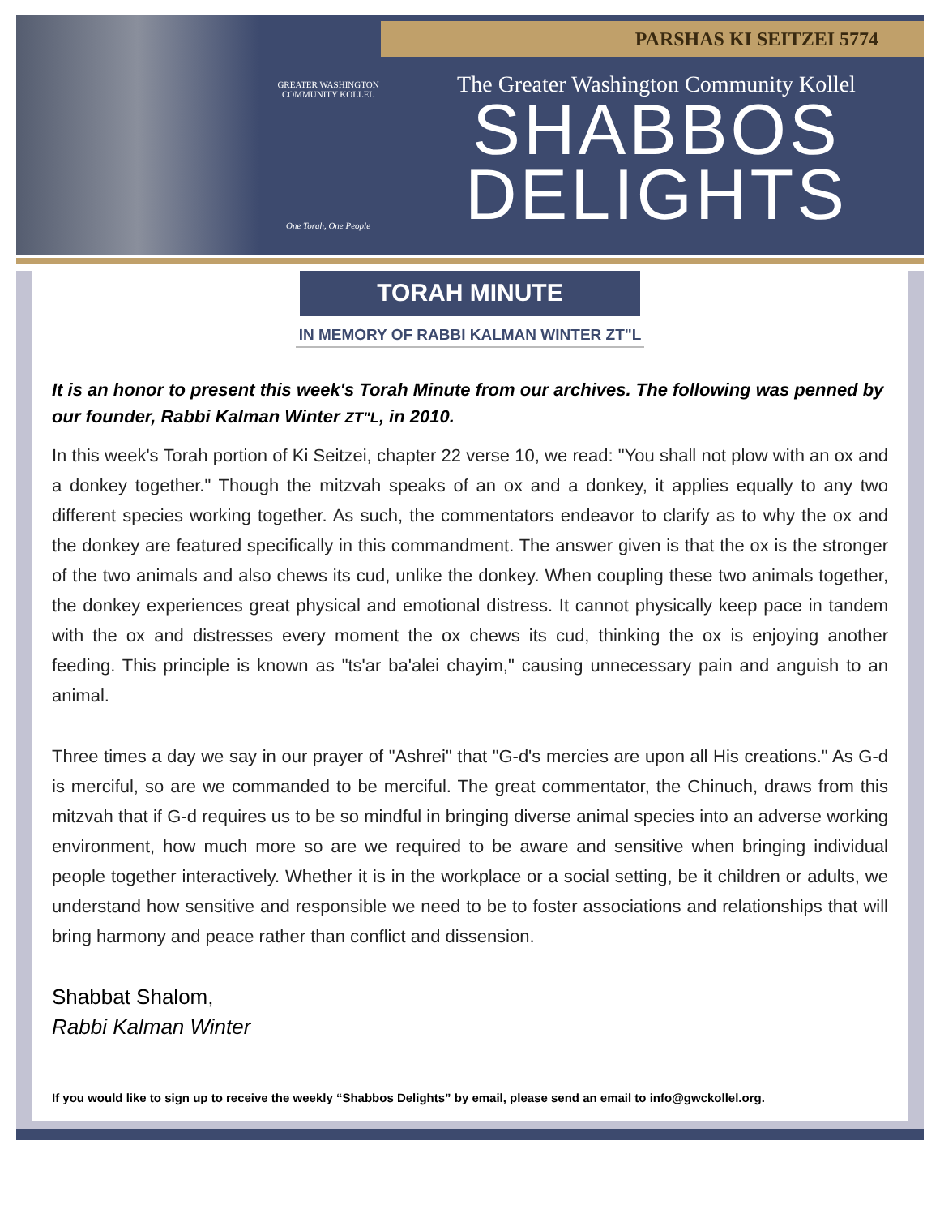PARSHAS KI SEITZEI 5774
GREATER WASHINGTON COMMUNITY KOLLEL
One Torah, One People
The Greater Washington Community Kollel
SHABBOS
DELIGHTS
TORAH MINUTE
IN MEMORY OF RABBI KALMAN WINTER ZT"L
It is an honor to present this week's Torah Minute from our archives. The following was penned by our founder, Rabbi Kalman Winter ZT"L, in 2010.
In this week's Torah portion of Ki Seitzei, chapter 22 verse 10, we read: "You shall not plow with an ox and a donkey together." Though the mitzvah speaks of an ox and a donkey, it applies equally to any two different species working together. As such, the commentators endeavor to clarify as to why the ox and the donkey are featured specifically in this commandment. The answer given is that the ox is the stronger of the two animals and also chews its cud, unlike the donkey. When coupling these two animals together, the donkey experiences great physical and emotional distress. It cannot physically keep pace in tandem with the ox and distresses every moment the ox chews its cud, thinking the ox is enjoying another feeding. This principle is known as "ts'ar ba'alei chayim," causing unnecessary pain and anguish to an animal.
Three times a day we say in our prayer of "Ashrei" that "G-d's mercies are upon all His creations." As G-d is merciful, so are we commanded to be merciful. The great commentator, the Chinuch, draws from this mitzvah that if G-d requires us to be so mindful in bringing diverse animal species into an adverse working environment, how much more so are we required to be aware and sensitive when bringing individual people together interactively. Whether it is in the workplace or a social setting, be it children or adults, we understand how sensitive and responsible we need to be to foster associations and relationships that will bring harmony and peace rather than conflict and dissension.
Shabbat Shalom,
Rabbi Kalman Winter
If you would like to sign up to receive the weekly “Shabbos Delights” by email, please send an email to info@gwckollel.org.